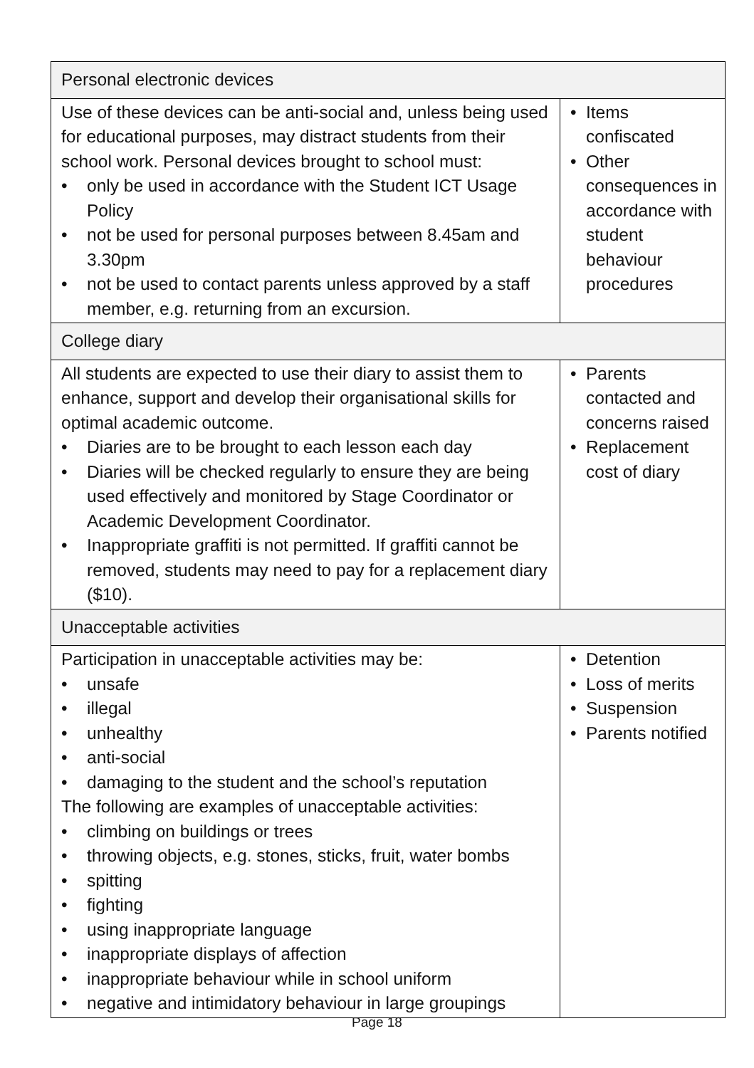| Personal electronic devices | |
| --- | --- |
| Use of these devices can be anti-social and, unless being used for educational purposes, may distract students from their school work. Personal devices brought to school must: • only be used in accordance with the Student ICT Usage Policy • not be used for personal purposes between 8.45am and 3.30pm • not be used to contact parents unless approved by a staff member, e.g. returning from an excursion. | • Items confiscated • Other consequences in accordance with student behaviour procedures |
| College diary | |
| All students are expected to use their diary to assist them to enhance, support and develop their organisational skills for optimal academic outcome. • Diaries are to be brought to each lesson each day • Diaries will be checked regularly to ensure they are being used effectively and monitored by Stage Coordinator or Academic Development Coordinator. • Inappropriate graffiti is not permitted. If graffiti cannot be removed, students may need to pay for a replacement diary ($10). | • Parents contacted and concerns raised • Replacement cost of diary |
| Unacceptable activities | |
| Participation in unacceptable activities may be: • unsafe • illegal • unhealthy • anti-social • damaging to the student and the school’s reputation The following are examples of unacceptable activities: • climbing on buildings or trees • throwing objects, e.g. stones, sticks, fruit, water bombs • spitting • fighting • using inappropriate language • inappropriate displays of affection • inappropriate behaviour while in school uniform • negative and intimidatory behaviour in large groupings | • Detention • Loss of merits • Suspension • Parents notified |
Page 18